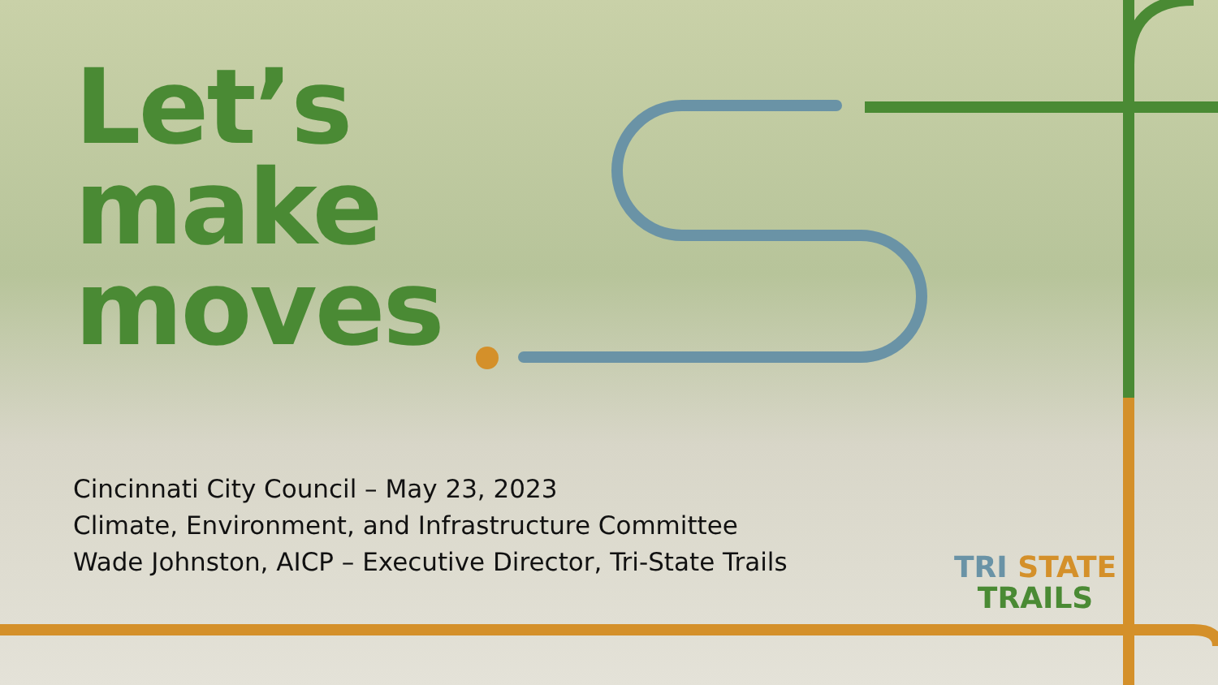Let’s
make
moves
Cincinnati City Council – May 23, 2023
Climate, Environment, and Infrastructure Committee
Wade Johnston, AICP – Executive Director, Tri-State Trails
TRI STATE
TRAILS